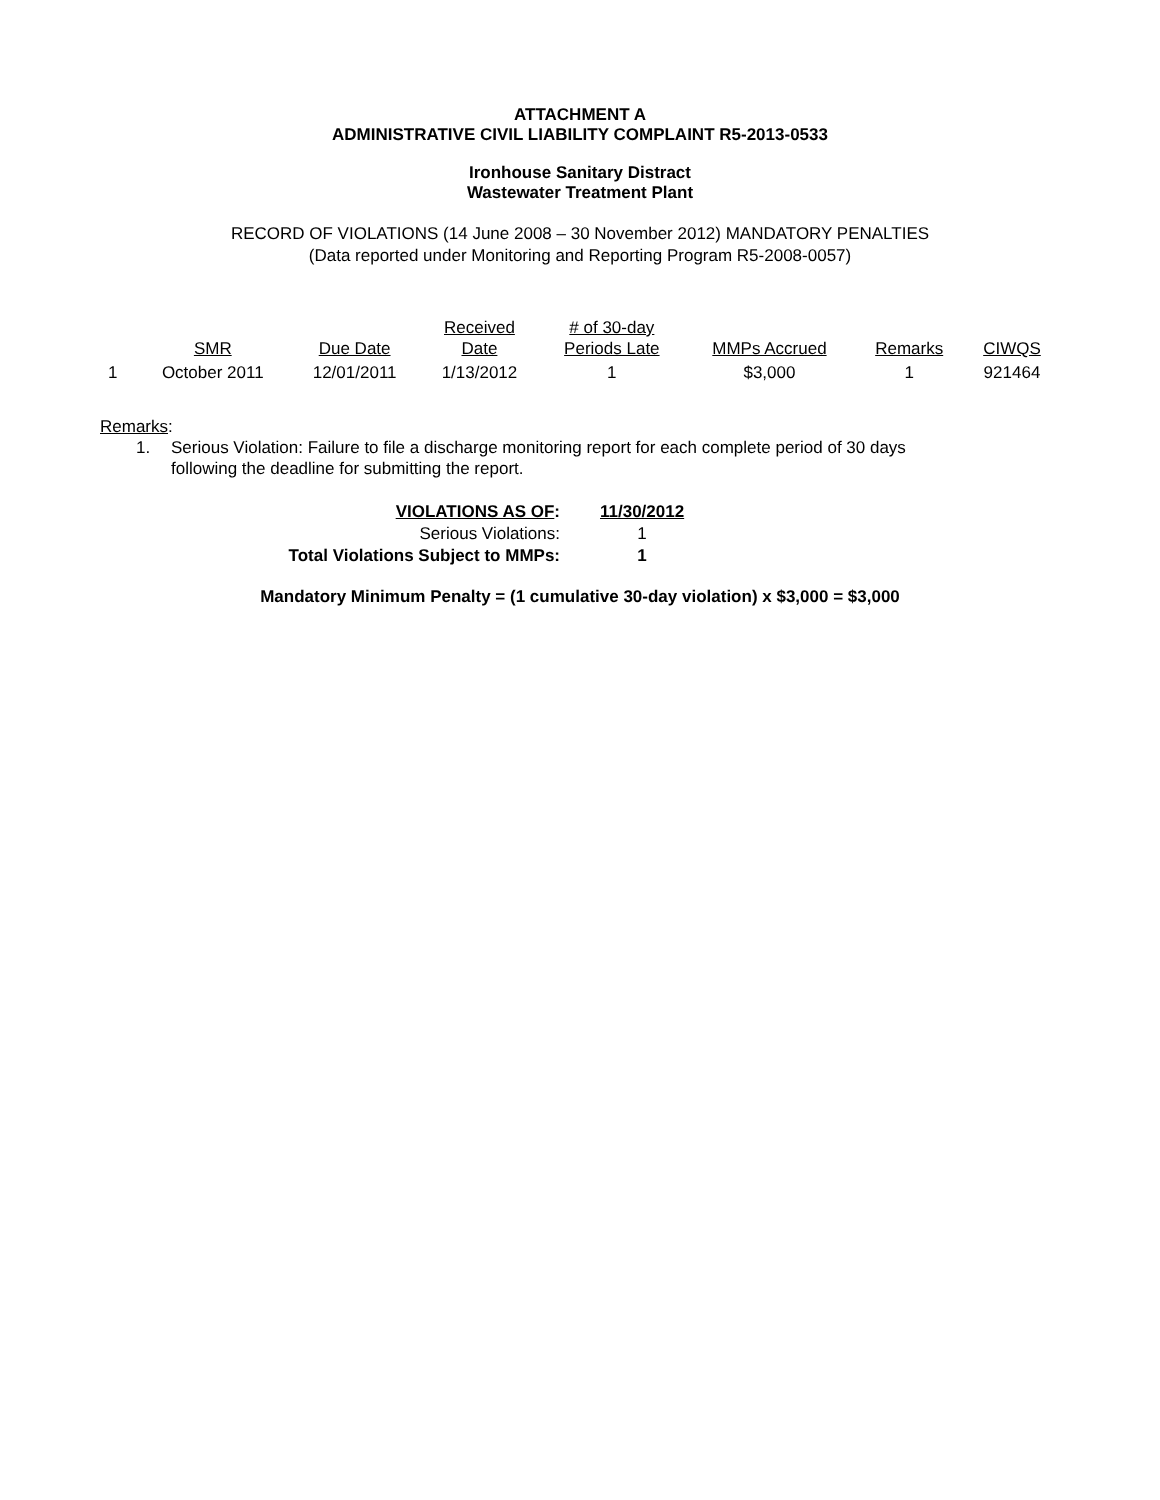ATTACHMENT A
ADMINISTRATIVE CIVIL LIABILITY COMPLAINT R5-2013-0533
Ironhouse Sanitary Distract
Wastewater Treatment Plant
RECORD OF VIOLATIONS (14 June 2008 – 30 November 2012) MANDATORY PENALTIES
(Data reported under Monitoring and Reporting Program R5-2008-0057)
| | SMR | Due Date | Received Date | # of 30-day Periods Late | MMPs Accrued | Remarks | CIWQS |
| --- | --- | --- | --- | --- | --- | --- | --- |
| 1 | October 2011 | 12/01/2011 | 1/13/2012 | 1 | $3,000 | 1 | 921464 |
Remarks:
1. Serious Violation: Failure to file a discharge monitoring report for each complete period of 30 days
following the deadline for submitting the report.
| VIOLATIONS AS OF : | | 11/30/2012 |
| Serious Violations: | | 1 |
| Total Violations Subject to MMPs: | | 1 |
Mandatory Minimum Penalty = (1 cumulative 30-day violation) x $3,000 = $3,000